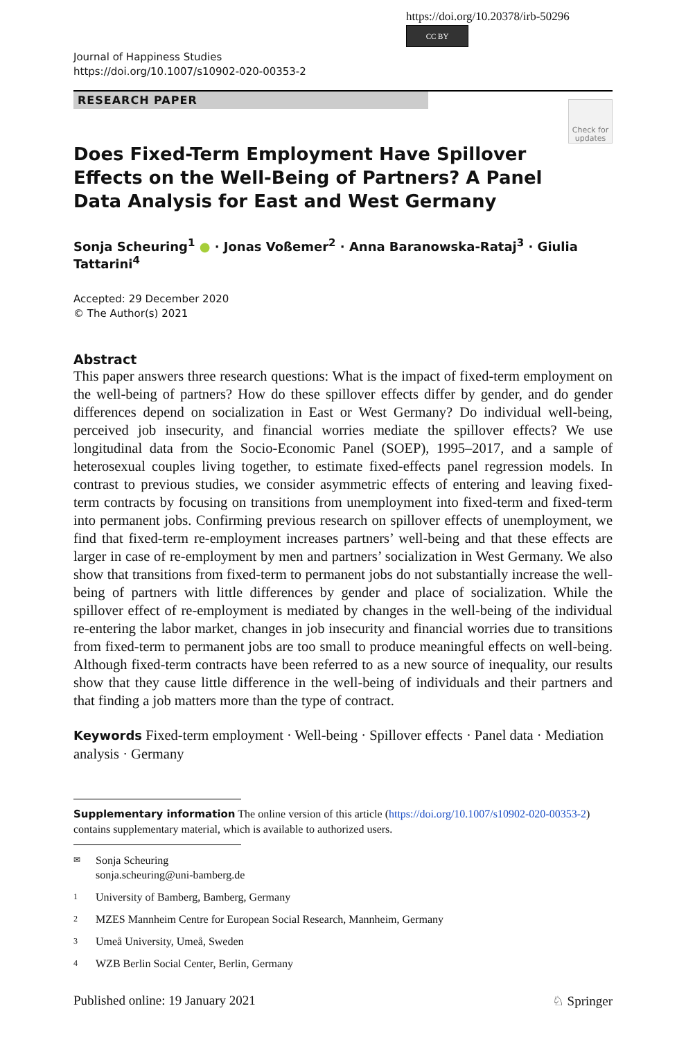https://doi.org/10.20378/irb-50296
CC BY
Journal of Happiness Studies
https://doi.org/10.1007/s10902-020-00353-2
RESEARCH PAPER
Check for updates
Does Fixed-Term Employment Have Spillover Effects on the Well-Being of Partners? A Panel Data Analysis for East and West Germany
Sonja Scheuring<sup>1</sup> ● · Jonas Voßemer<sup>2</sup> · Anna Baranowska-Rataj<sup>3</sup> · Giulia Tattarini<sup>4</sup>
Accepted: 29 December 2020
© The Author(s) 2021
Abstract
This paper answers three research questions: What is the impact of fixed-term employment on the well-being of partners? How do these spillover effects differ by gender, and do gender differences depend on socialization in East or West Germany? Do individual well-being, perceived job insecurity, and financial worries mediate the spillover effects? We use longitudinal data from the Socio-Economic Panel (SOEP), 1995–2017, and a sample of heterosexual couples living together, to estimate fixed-effects panel regression models. In contrast to previous studies, we consider asymmetric effects of entering and leaving fixed-term contracts by focusing on transitions from unemployment into fixed-term and fixed-term into permanent jobs. Confirming previous research on spillover effects of unemployment, we find that fixed-term re-employment increases partners’ well-being and that these effects are larger in case of re-employment by men and partners’ socialization in West Germany. We also show that transitions from fixed-term to permanent jobs do not substantially increase the well-being of partners with little differences by gender and place of socialization. While the spillover effect of re-employment is mediated by changes in the well-being of the individual re-entering the labor market, changes in job insecurity and financial worries due to transitions from fixed-term to permanent jobs are too small to produce meaningful effects on well-being. Although fixed-term contracts have been referred to as a new source of inequality, our results show that they cause little difference in the well-being of individuals and their partners and that finding a job matters more than the type of contract.
Keywords Fixed-term employment · Well-being · Spillover effects · Panel data · Mediation analysis · Germany
Supplementary information The online version of this article (https://doi.org/10.1007/s10902-020-00353-2) contains supplementary material, which is available to authorized users.
✉ Sonja Scheuring
sonja.scheuring@uni-bamberg.de
1 University of Bamberg, Bamberg, Germany
2 MZES Mannheim Centre for European Social Research, Mannheim, Germany
3 Umeå University, Umeå, Sweden
4 WZB Berlin Social Center, Berlin, Germany
Published online: 19 January 2021 ♘ Springer